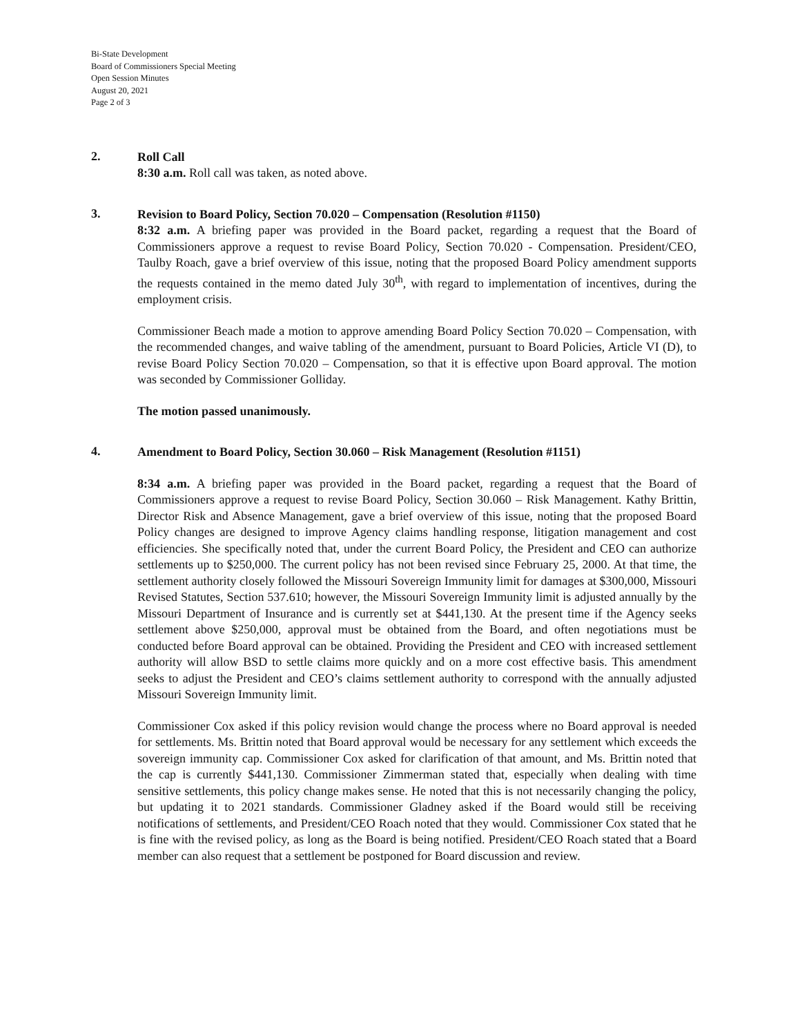Bi-State Development
Board of Commissioners Special Meeting
Open Session Minutes
August 20, 2021
Page 2 of 3
2.
Roll Call
8:30 a.m. Roll call was taken, as noted above.
3.
Revision to Board Policy, Section 70.020 – Compensation (Resolution #1150)
8:32 a.m. A briefing paper was provided in the Board packet, regarding a request that the Board of Commissioners approve a request to revise Board Policy, Section 70.020 - Compensation. President/CEO, Taulby Roach, gave a brief overview of this issue, noting that the proposed Board Policy amendment supports the requests contained in the memo dated July 30<sup>th</sup>, with regard to implementation of incentives, during the employment crisis.
Commissioner Beach made a motion to approve amending Board Policy Section 70.020 – Compensation, with the recommended changes, and waive tabling of the amendment, pursuant to Board Policies, Article VI (D), to revise Board Policy Section 70.020 – Compensation, so that it is effective upon Board approval. The motion was seconded by Commissioner Golliday.
The motion passed unanimously.
4.
Amendment to Board Policy, Section 30.060 – Risk Management (Resolution #1151)
8:34 a.m. A briefing paper was provided in the Board packet, regarding a request that the Board of Commissioners approve a request to revise Board Policy, Section 30.060 – Risk Management. Kathy Brittin, Director Risk and Absence Management, gave a brief overview of this issue, noting that the proposed Board Policy changes are designed to improve Agency claims handling response, litigation management and cost efficiencies. She specifically noted that, under the current Board Policy, the President and CEO can authorize settlements up to $250,000. The current policy has not been revised since February 25, 2000. At that time, the settlement authority closely followed the Missouri Sovereign Immunity limit for damages at $300,000, Missouri Revised Statutes, Section 537.610; however, the Missouri Sovereign Immunity limit is adjusted annually by the Missouri Department of Insurance and is currently set at $441,130. At the present time if the Agency seeks settlement above $250,000, approval must be obtained from the Board, and often negotiations must be conducted before Board approval can be obtained. Providing the President and CEO with increased settlement authority will allow BSD to settle claims more quickly and on a more cost effective basis. This amendment seeks to adjust the President and CEO’s claims settlement authority to correspond with the annually adjusted Missouri Sovereign Immunity limit.
Commissioner Cox asked if this policy revision would change the process where no Board approval is needed for settlements. Ms. Brittin noted that Board approval would be necessary for any settlement which exceeds the sovereign immunity cap. Commissioner Cox asked for clarification of that amount, and Ms. Brittin noted that the cap is currently $441,130. Commissioner Zimmerman stated that, especially when dealing with time sensitive settlements, this policy change makes sense. He noted that this is not necessarily changing the policy, but updating it to 2021 standards. Commissioner Gladney asked if the Board would still be receiving notifications of settlements, and President/CEO Roach noted that they would. Commissioner Cox stated that he is fine with the revised policy, as long as the Board is being notified. President/CEO Roach stated that a Board member can also request that a settlement be postponed for Board discussion and review.